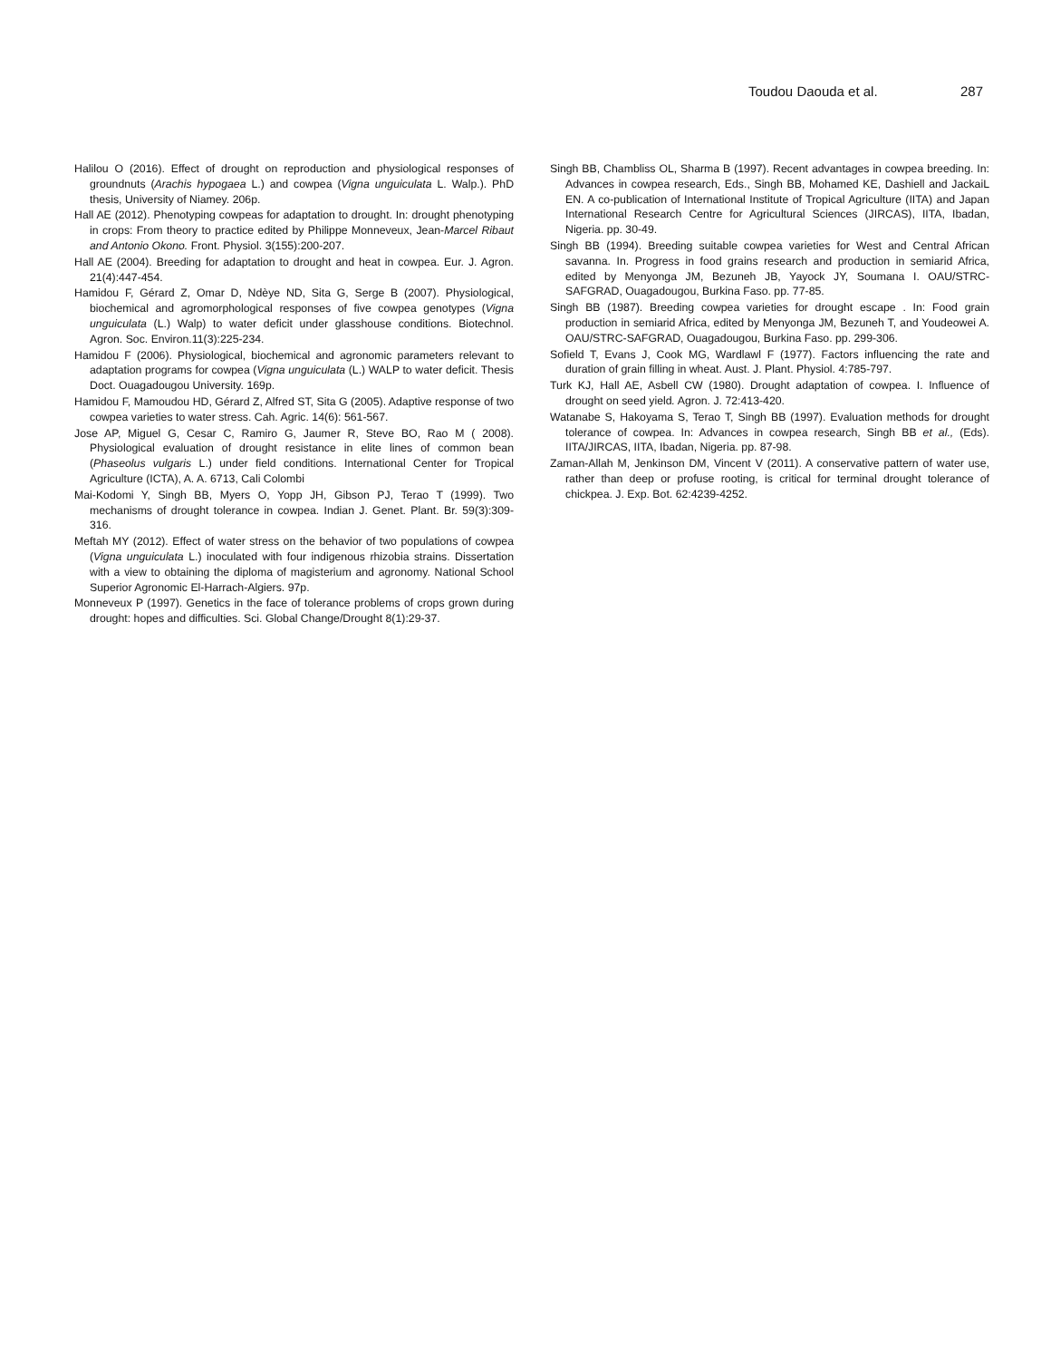Toudou Daouda et al. 287
Halilou O (2016). Effect of drought on reproduction and physiological responses of groundnuts (Arachis hypogaea L.) and cowpea (Vigna unguiculata L. Walp.). PhD thesis, University of Niamey. 206p.
Hall AE (2012). Phenotyping cowpeas for adaptation to drought. In: drought phenotyping in crops: From theory to practice edited by Philippe Monneveux, Jean-Marcel Ribaut and Antonio Okono. Front. Physiol. 3(155):200-207.
Hall AE (2004). Breeding for adaptation to drought and heat in cowpea. Eur. J. Agron. 21(4):447-454.
Hamidou F, Gérard Z, Omar D, Ndèye ND, Sita G, Serge B (2007). Physiological, biochemical and agromorphological responses of five cowpea genotypes (Vigna unguiculata (L.) Walp) to water deficit under glasshouse conditions. Biotechnol. Agron. Soc. Environ.11(3):225-234.
Hamidou F (2006). Physiological, biochemical and agronomic parameters relevant to adaptation programs for cowpea (Vigna unguiculata (L.) WALP to water deficit. Thesis Doct. Ouagadougou University. 169p.
Hamidou F, Mamoudou HD, Gérard Z, Alfred ST, Sita G (2005). Adaptive response of two cowpea varieties to water stress. Cah. Agric. 14(6): 561-567.
Jose AP, Miguel G, Cesar C, Ramiro G, Jaumer R, Steve BO, Rao M ( 2008). Physiological evaluation of drought resistance in elite lines of common bean (Phaseolus vulgaris L.) under field conditions. International Center for Tropical Agriculture (ICTA), A. A. 6713, Cali Colombi
Mai-Kodomi Y, Singh BB, Myers O, Yopp JH, Gibson PJ, Terao T (1999). Two mechanisms of drought tolerance in cowpea. Indian J. Genet. Plant. Br. 59(3):309-316.
Meftah MY (2012). Effect of water stress on the behavior of two populations of cowpea (Vigna unguiculata L.) inoculated with four indigenous rhizobia strains. Dissertation with a view to obtaining the diploma of magisterium and agronomy. National School Superior Agronomic El-Harrach-Algiers. 97p.
Monneveux P (1997). Genetics in the face of tolerance problems of crops grown during drought: hopes and difficulties. Sci. Global Change/Drought 8(1):29-37.
Singh BB, Chambliss OL, Sharma B (1997). Recent advantages in cowpea breeding. In: Advances in cowpea research, Eds., Singh BB, Mohamed KE, Dashiell and JackaiL EN. A co-publication of International Institute of Tropical Agriculture (IITA) and Japan International Research Centre for Agricultural Sciences (JIRCAS), IITA, Ibadan, Nigeria. pp. 30-49.
Singh BB (1994). Breeding suitable cowpea varieties for West and Central African savanna. In. Progress in food grains research and production in semiarid Africa, edited by Menyonga JM, Bezuneh JB, Yayock JY, Soumana I. OAU/STRC-SAFGRAD, Ouagadougou, Burkina Faso. pp. 77-85.
Singh BB (1987). Breeding cowpea varieties for drought escape . In: Food grain production in semiarid Africa, edited by Menyonga JM, Bezuneh T, and Youdeowei A. OAU/STRC-SAFGRAD, Ouagadougou, Burkina Faso. pp. 299-306.
Sofield T, Evans J, Cook MG, Wardlawl F (1977). Factors influencing the rate and duration of grain filling in wheat. Aust. J. Plant. Physiol. 4:785-797.
Turk KJ, Hall AE, Asbell CW (1980). Drought adaptation of cowpea. I. Influence of drought on seed yield. Agron. J. 72:413-420.
Watanabe S, Hakoyama S, Terao T, Singh BB (1997). Evaluation methods for drought tolerance of cowpea. In: Advances in cowpea research, Singh BB et al., (Eds). IITA/JIRCAS, IITA, Ibadan, Nigeria. pp. 87-98.
Zaman-Allah M, Jenkinson DM, Vincent V (2011). A conservative pattern of water use, rather than deep or profuse rooting, is critical for terminal drought tolerance of chickpea. J. Exp. Bot. 62:4239-4252.